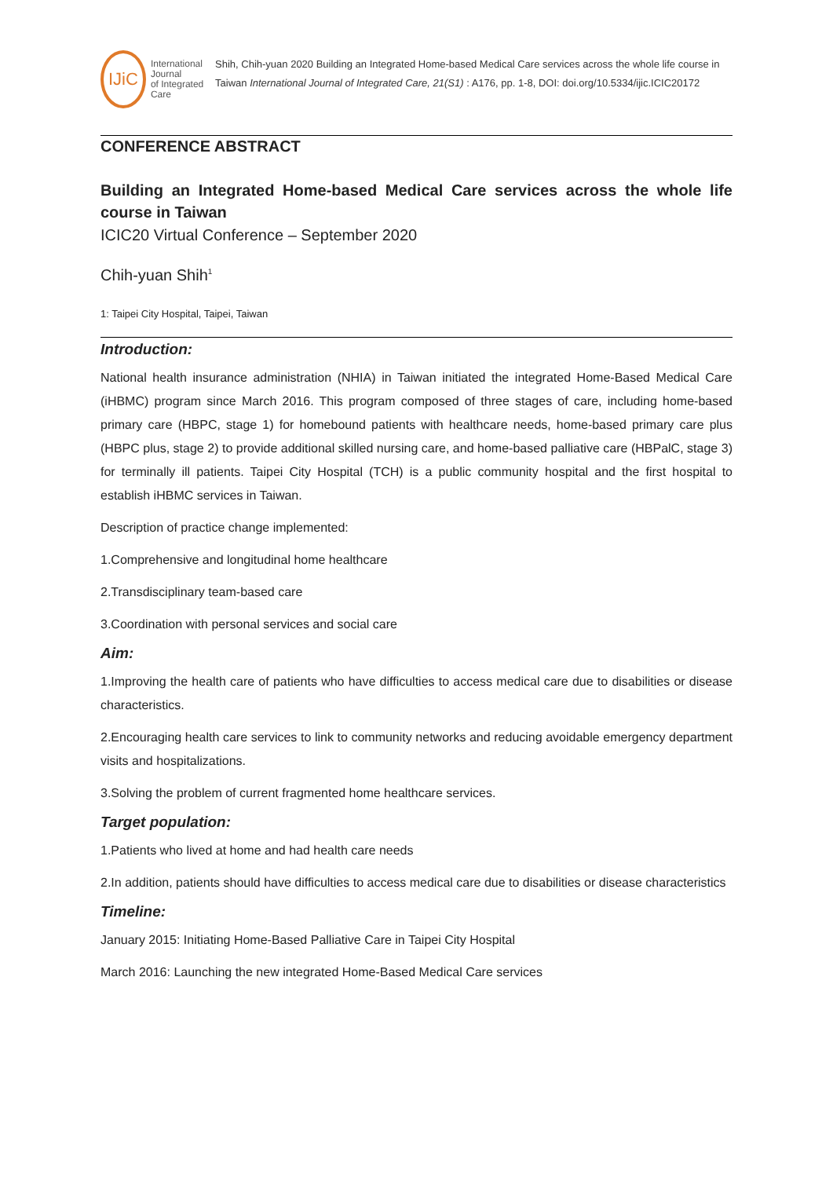IJiC
International Journal
of Integrated Care
Shih, Chih-yuan 2020 Building an Integrated Home-based Medical Care services across the whole life course in Taiwan International Journal of Integrated Care, 21(S1) : A176, pp. 1-8, DOI: doi.org/10.5334/ijic.ICIC20172
CONFERENCE ABSTRACT
Building an Integrated Home-based Medical Care services across the whole life course in Taiwan
ICIC20 Virtual Conference – September 2020
Chih-yuan Shih<sup>1</sup>
1: Taipei City Hospital, Taipei, Taiwan
Introduction:
National health insurance administration (NHIA) in Taiwan initiated the integrated Home-Based Medical Care (iHBMC) program since March 2016. This program composed of three stages of care, including home-based primary care (HBPC, stage 1) for homebound patients with healthcare needs, home-based primary care plus (HBPC plus, stage 2) to provide additional skilled nursing care, and home-based palliative care (HBPalC, stage 3) for terminally ill patients. Taipei City Hospital (TCH) is a public community hospital and the first hospital to establish iHBMC services in Taiwan.
Description of practice change implemented:
1.Comprehensive and longitudinal home healthcare
2.Transdisciplinary team-based care
3.Coordination with personal services and social care
Aim:
1.Improving the health care of patients who have difficulties to access medical care due to disabilities or disease characteristics.
2.Encouraging health care services to link to community networks and reducing avoidable emergency department visits and hospitalizations.
3.Solving the problem of current fragmented home healthcare services.
Target population:
1.Patients who lived at home and had health care needs
2.In addition, patients should have difficulties to access medical care due to disabilities or disease characteristics
Timeline:
January 2015: Initiating Home-Based Palliative Care in Taipei City Hospital
March 2016: Launching the new integrated Home-Based Medical Care services